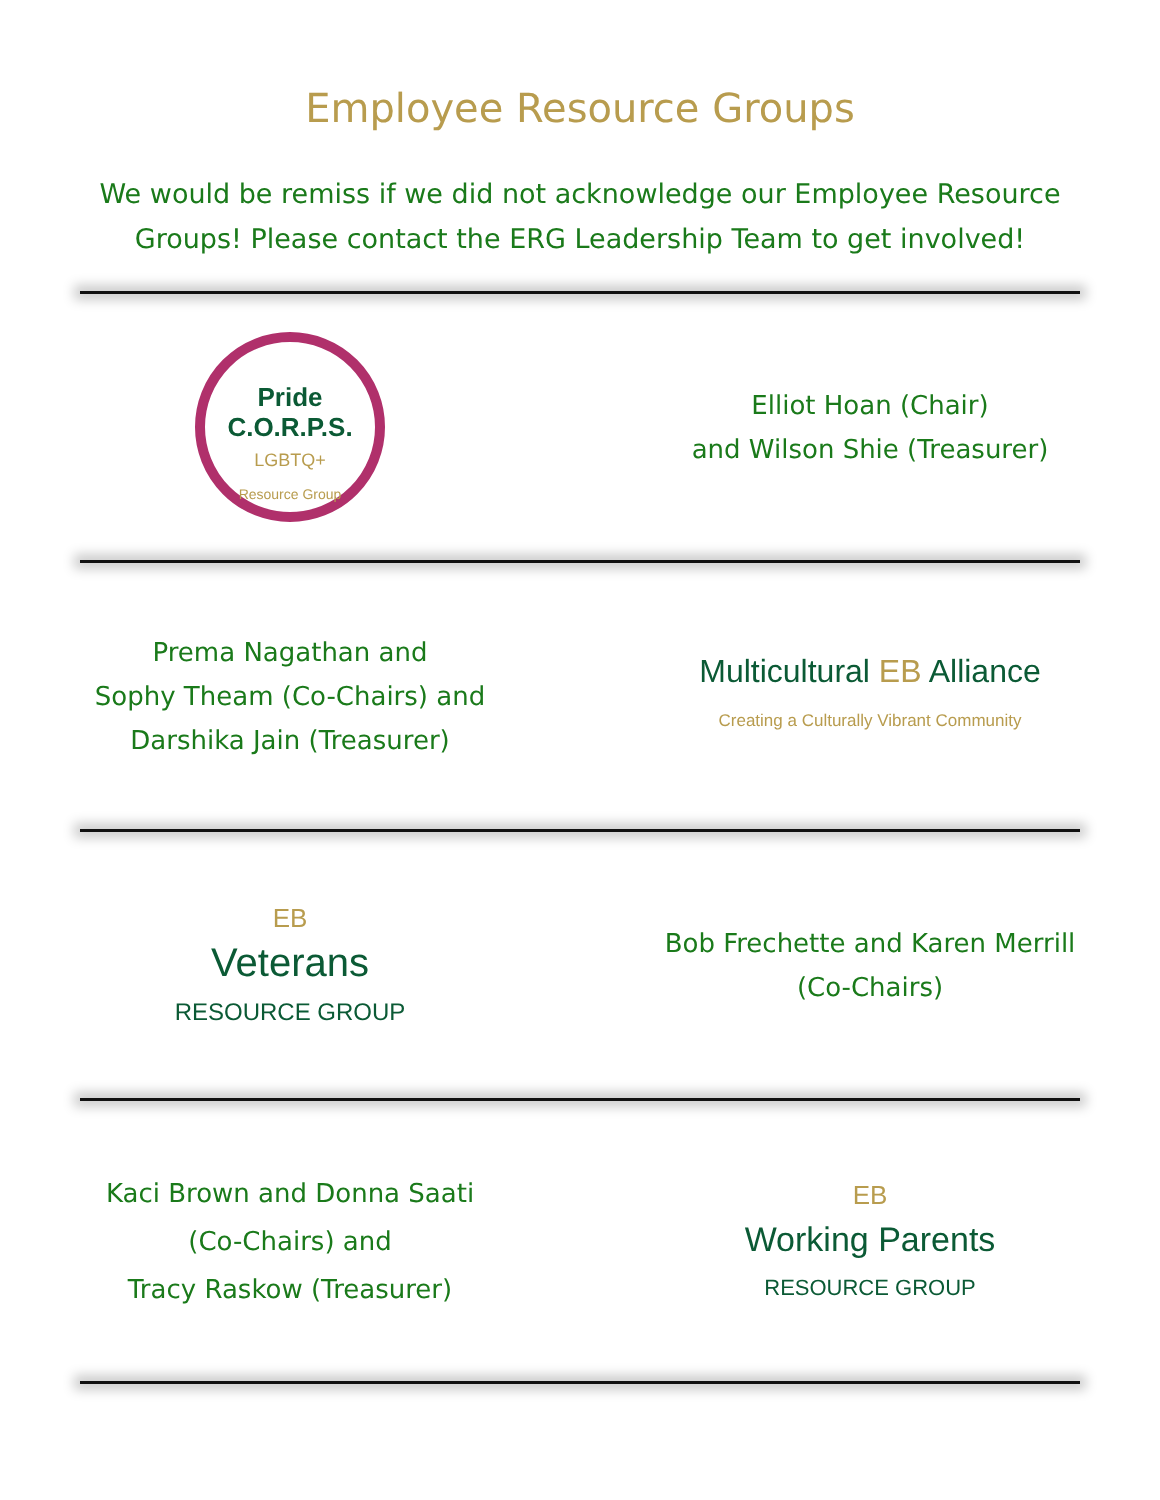Employee Resource Groups
We would be remiss if we did not acknowledge our Employee Resource Groups! Please contact the ERG Leadership Team to get involved!
Pride
C.O.R.P.S.
LGBTQ+
Resource Group
Elliot Hoan (Chair)
and Wilson Shie (Treasurer)
Prema Nagathan and
Sophy Theam (Co-Chairs) and
Darshika Jain (Treasurer)
Multicultural EB Alliance
Creating a Culturally Vibrant Community
EB
Veterans
RESOURCE GROUP
Bob Frechette and Karen Merrill
(Co-Chairs)
Kaci Brown and Donna Saati
(Co-Chairs) and
Tracy Raskow (Treasurer)
EB
Working Parents
RESOURCE GROUP